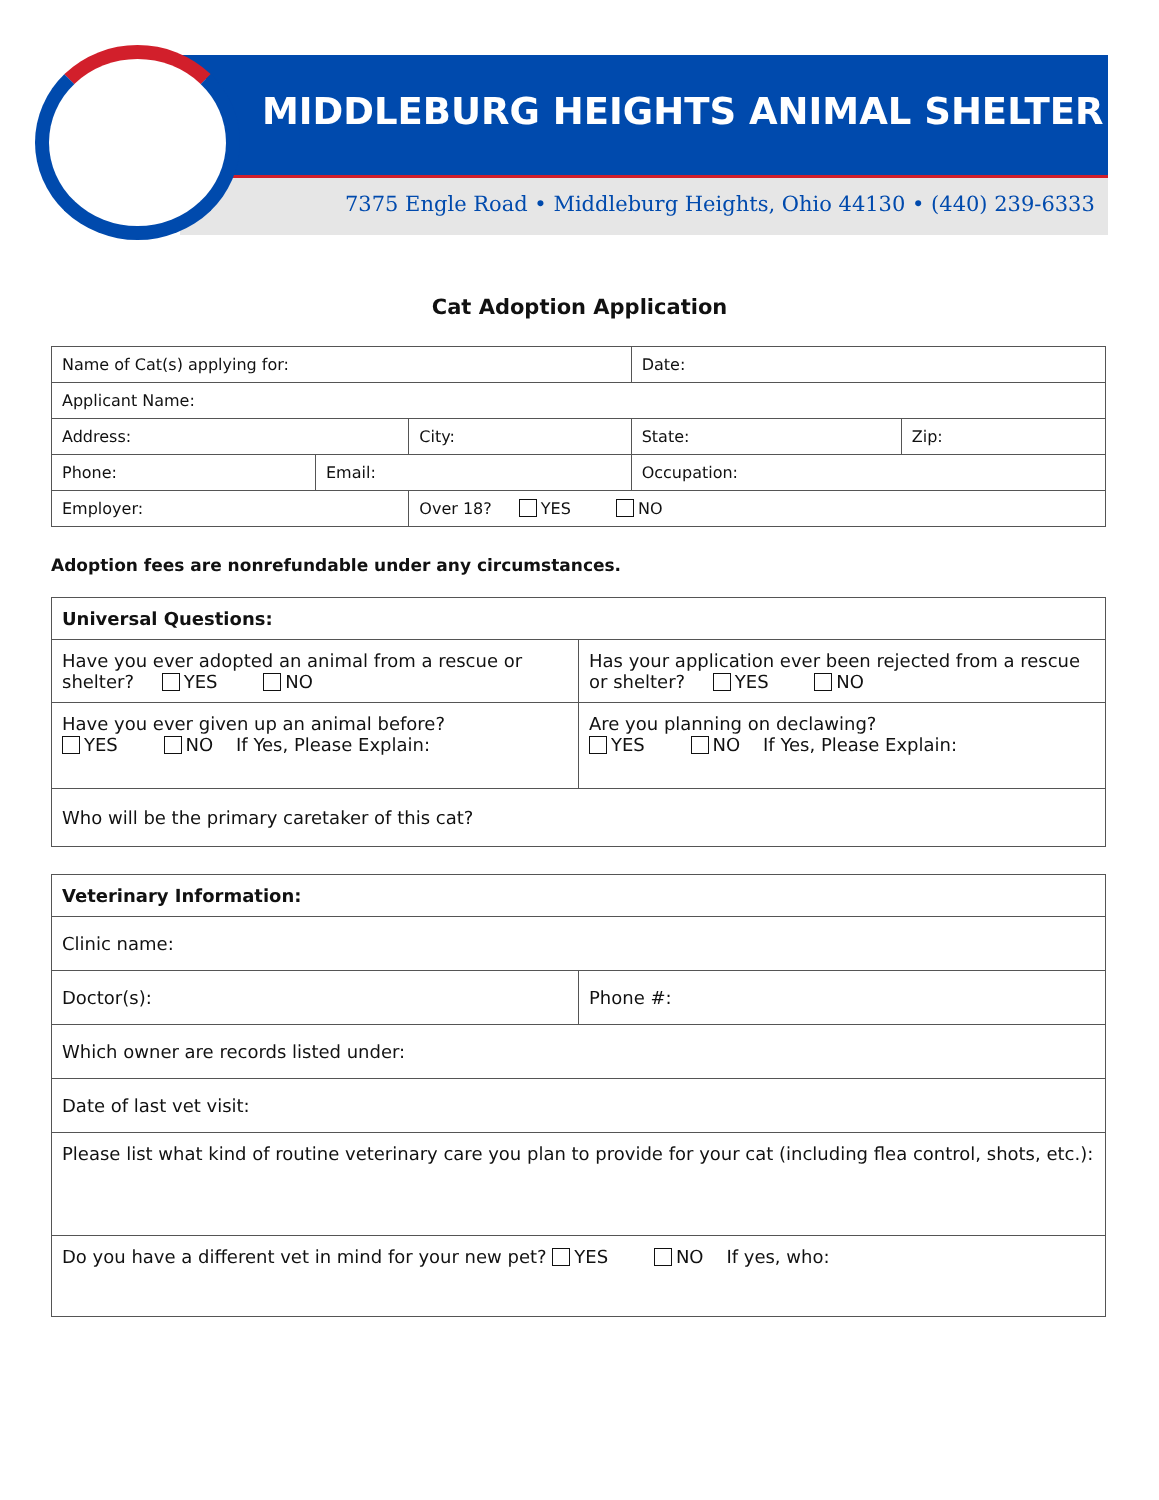MIDDLEBURG HEIGHTS ANIMAL SHELTER
7375 Engle Road • Middleburg Heights, Ohio 44130 • (440) 239-6333
Cat Adoption Application
| Name of Cat(s) applying for: | | | | Date: | |
| Applicant Name: | | | | | |
| Address: | | City: | | State: | Zip: |
| Phone: | Email: | | Occupation: | | |
| Employer: | | Over 18? YES NO | | | |
Adoption fees are nonrefundable under any circumstances.
| Universal Questions: | |
| Have you ever adopted an animal from a rescue or shelter? YES NO | Has your application ever been rejected from a rescue or shelter? YES NO |
| Have you ever given up an animal before? YES NO If Yes, Please Explain: | Are you planning on declawing? YES NO If Yes, Please Explain: |
| Who will be the primary caretaker of this cat? | |
| Veterinary Information: | |
| Clinic name: | |
| Doctor(s): | Phone #: |
| Which owner are records listed under: | |
| Date of last vet visit: | |
| Please list what kind of routine veterinary care you plan to provide for your cat (including flea control, shots, etc.): | |
| Do you have a different vet in mind for your new pet? YES NO If yes, who: | |